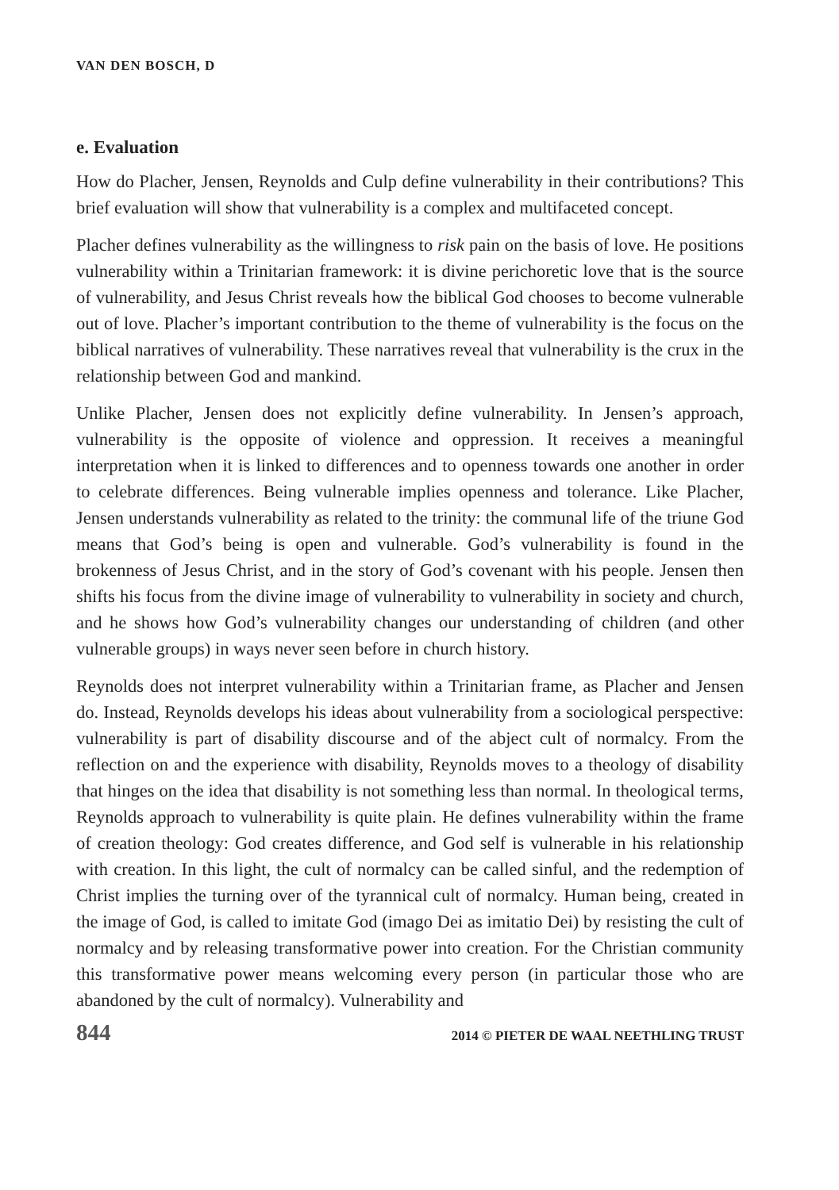VAN DEN BOSCH, D
e. Evaluation
How do Placher, Jensen, Reynolds and Culp define vulnerability in their contributions? This brief evaluation will show that vulnerability is a complex and multifaceted concept.
Placher defines vulnerability as the willingness to risk pain on the basis of love. He positions vulnerability within a Trinitarian framework: it is divine perichoretic love that is the source of vulnerability, and Jesus Christ reveals how the biblical God chooses to become vulnerable out of love. Placher’s important contribution to the theme of vulnerability is the focus on the biblical narratives of vulnerability. These narratives reveal that vulnerability is the crux in the relationship between God and mankind.
Unlike Placher, Jensen does not explicitly define vulnerability. In Jensen’s approach, vulnerability is the opposite of violence and oppression. It receives a meaningful interpretation when it is linked to differences and to openness towards one another in order to celebrate differences. Being vulnerable implies openness and tolerance. Like Placher, Jensen understands vulnerability as related to the trinity: the communal life of the triune God means that God’s being is open and vulnerable. God’s vulnerability is found in the brokenness of Jesus Christ, and in the story of God’s covenant with his people. Jensen then shifts his focus from the divine image of vulnerability to vulnerability in society and church, and he shows how God’s vulnerability changes our understanding of children (and other vulnerable groups) in ways never seen before in church history.
Reynolds does not interpret vulnerability within a Trinitarian frame, as Placher and Jensen do. Instead, Reynolds develops his ideas about vulnerability from a sociological perspective: vulnerability is part of disability discourse and of the abject cult of normalcy. From the reflection on and the experience with disability, Reynolds moves to a theology of disability that hinges on the idea that disability is not something less than normal. In theological terms, Reynolds approach to vulnerability is quite plain. He defines vulnerability within the frame of creation theology: God creates difference, and God self is vulnerable in his relationship with creation. In this light, the cult of normalcy can be called sinful, and the redemption of Christ implies the turning over of the tyrannical cult of normalcy. Human being, created in the image of God, is called to imitate God (imago Dei as imitatio Dei) by resisting the cult of normalcy and by releasing transformative power into creation. For the Christian community this transformative power means welcoming every person (in particular those who are abandoned by the cult of normalcy). Vulnerability and
844 2014 © PIETER DE WAAL NEETHLING TRUST